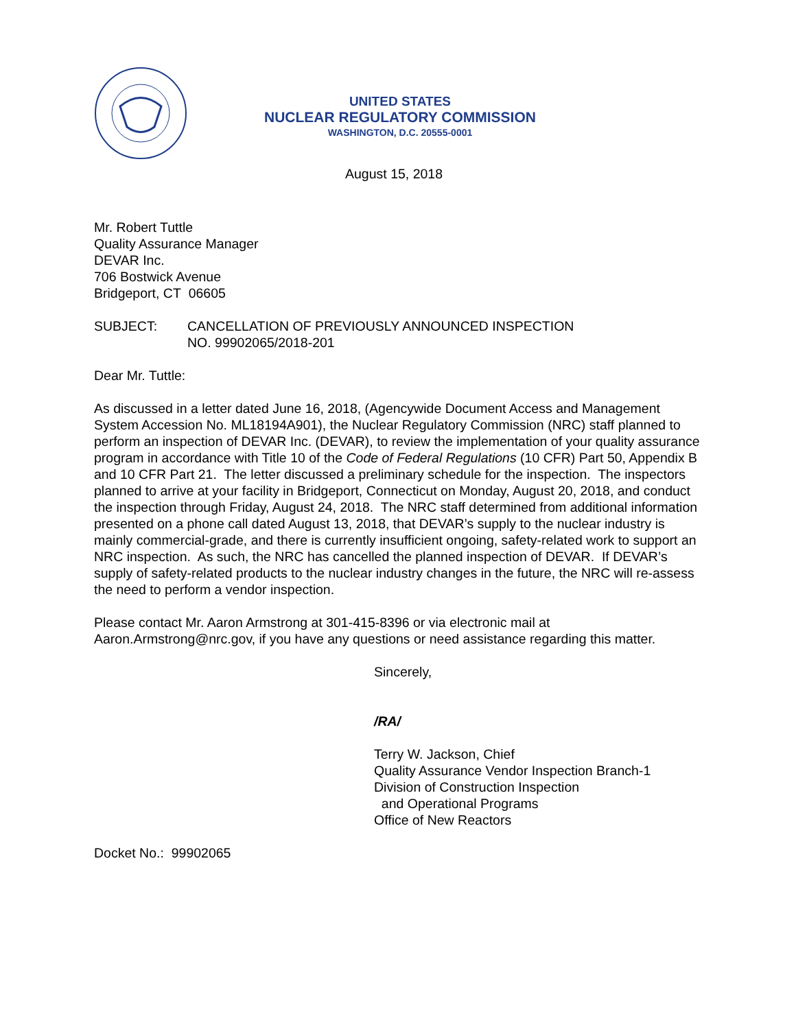UNITED STATES
NUCLEAR REGULATORY COMMISSION
WASHINGTON, D.C. 20555-0001
August 15, 2018
Mr. Robert Tuttle
Quality Assurance Manager
DEVAR Inc.
706 Bostwick Avenue
Bridgeport, CT 06605
SUBJECT: CANCELLATION OF PREVIOUSLY ANNOUNCED INSPECTION
NO. 99902065/2018-201
Dear Mr. Tuttle:
As discussed in a letter dated June 16, 2018, (Agencywide Document Access and Management System Accession No. ML18194A901), the Nuclear Regulatory Commission (NRC) staff planned to perform an inspection of DEVAR Inc. (DEVAR), to review the implementation of your quality assurance program in accordance with Title 10 of the Code of Federal Regulations (10 CFR) Part 50, Appendix B and 10 CFR Part 21. The letter discussed a preliminary schedule for the inspection. The inspectors planned to arrive at your facility in Bridgeport, Connecticut on Monday, August 20, 2018, and conduct the inspection through Friday, August 24, 2018. The NRC staff determined from additional information presented on a phone call dated August 13, 2018, that DEVAR’s supply to the nuclear industry is mainly commercial-grade, and there is currently insufficient ongoing, safety-related work to support an NRC inspection. As such, the NRC has cancelled the planned inspection of DEVAR. If DEVAR’s supply of safety-related products to the nuclear industry changes in the future, the NRC will re-assess the need to perform a vendor inspection.
Please contact Mr. Aaron Armstrong at 301-415-8396 or via electronic mail at Aaron.Armstrong@nrc.gov, if you have any questions or need assistance regarding this matter.
Sincerely,
/RA/
Terry W. Jackson, Chief
Quality Assurance Vendor Inspection Branch-1
Division of Construction Inspection
and Operational Programs
Office of New Reactors
Docket No.: 99902065